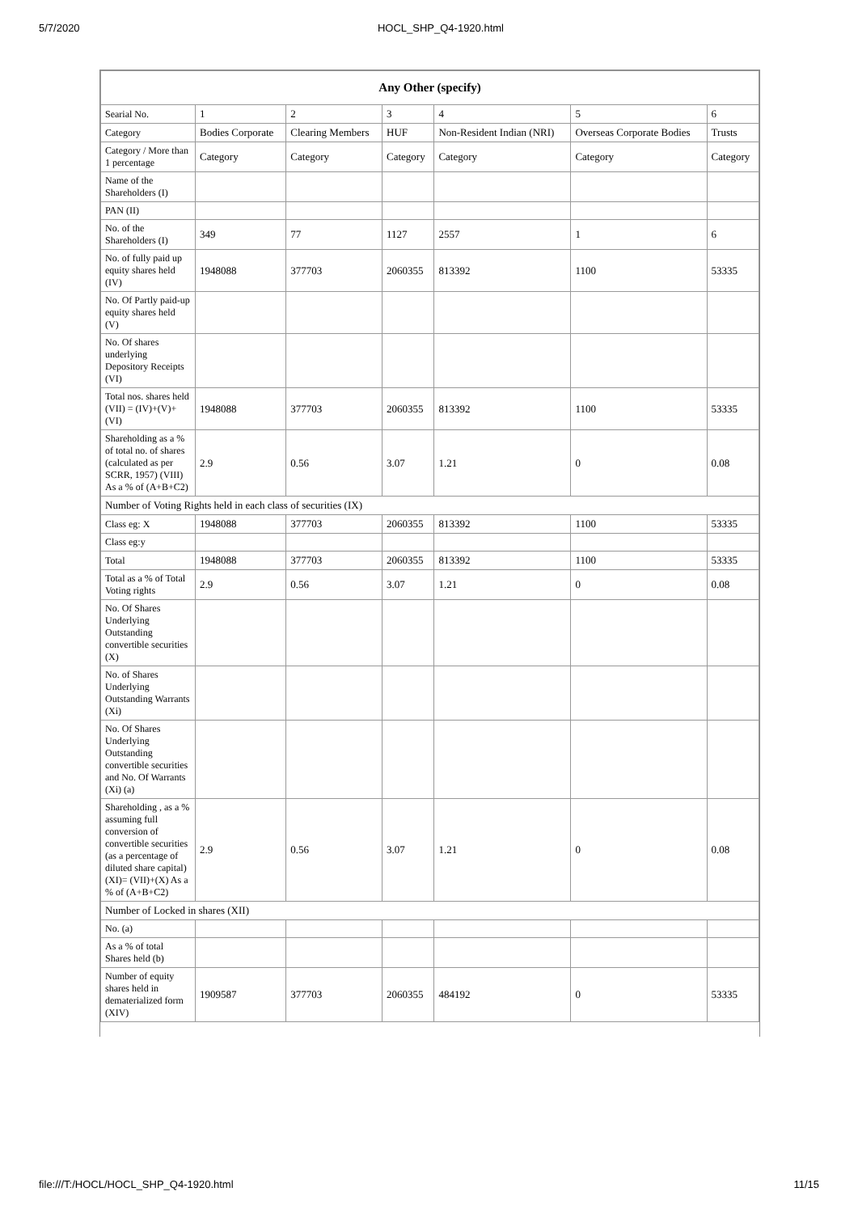5/7/2020 HOCL_SHP_Q4-1920.html
| Any Other (specify) | | | | | | |
| --- | --- | --- | --- | --- | --- | --- |
| Searial No. | 1 | 2 | 3 | 4 | 5 | 6 |
| Category | Bodies Corporate | Clearing Members | HUF | Non-Resident Indian (NRI) | Overseas Corporate Bodies | Trusts |
| Category / More than 1 percentage | Category | Category | Category | Category | Category | Category |
| Name of the Shareholders (I) | | | | | | |
| PAN (II) | | | | | | |
| No. of the Shareholders (I) | 349 | 77 | 1127 | 2557 | 1 | 6 |
| No. of fully paid up equity shares held (IV) | 1948088 | 377703 | 2060355 | 813392 | 1100 | 53335 |
| No. Of Partly paid-up equity shares held (V) | | | | | | |
| No. Of shares underlying Depository Receipts (VI) | | | | | | |
| Total nos. shares held (VII) = (IV)+(V)+ (VI) | 1948088 | 377703 | 2060355 | 813392 | 1100 | 53335 |
| Shareholding as a % of total no. of shares (calculated as per SCRR, 1957) (VIII) As a % of (A+B+C2) | 2.9 | 0.56 | 3.07 | 1.21 | 0 | 0.08 |
| Number of Voting Rights held in each class of securities (IX) | | | | | | |
| Class eg: X | 1948088 | 377703 | 2060355 | 813392 | 1100 | 53335 |
| Class eg:y | | | | | | |
| Total | 1948088 | 377703 | 2060355 | 813392 | 1100 | 53335 |
| Total as a % of Total Voting rights | 2.9 | 0.56 | 3.07 | 1.21 | 0 | 0.08 |
| No. Of Shares Underlying Outstanding convertible securities (X) | | | | | | |
| No. of Shares Underlying Outstanding Warrants (Xi) | | | | | | |
| No. Of Shares Underlying Outstanding convertible securities and No. Of Warrants (Xi) (a) | | | | | | |
| Shareholding , as a % assuming full conversion of convertible securities (as a percentage of diluted share capital) (XI)= (VII)+(X) As a % of (A+B+C2) | 2.9 | 0.56 | 3.07 | 1.21 | 0 | 0.08 |
| Number of Locked in shares (XII) | | | | | | |
| No. (a) | | | | | | |
| As a % of total Shares held (b) | | | | | | |
| Number of equity shares held in dematerialized form (XIV) | 1909587 | 377703 | 2060355 | 484192 | 0 | 53335 |
file:///T:/HOCL/HOCL_SHP_Q4-1920.html 11/15